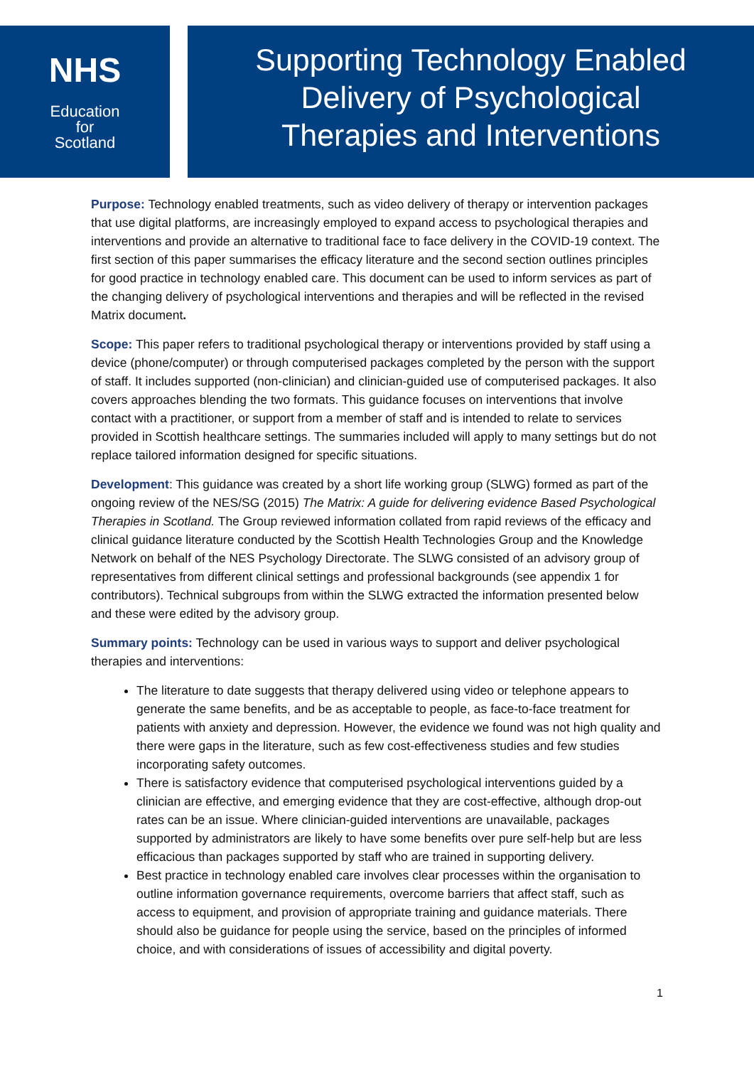NHS
Education
for
Scotland
Supporting Technology Enabled
Delivery of Psychological
Therapies and Interventions
Purpose: Technology enabled treatments, such as video delivery of therapy or intervention packages that use digital platforms, are increasingly employed to expand access to psychological therapies and interventions and provide an alternative to traditional face to face delivery in the COVID-19 context. The first section of this paper summarises the efficacy literature and the second section outlines principles for good practice in technology enabled care. This document can be used to inform services as part of the changing delivery of psychological interventions and therapies and will be reflected in the revised Matrix document.
Scope: This paper refers to traditional psychological therapy or interventions provided by staff using a device (phone/computer) or through computerised packages completed by the person with the support of staff. It includes supported (non-clinician) and clinician-guided use of computerised packages. It also covers approaches blending the two formats. This guidance focuses on interventions that involve contact with a practitioner, or support from a member of staff and is intended to relate to services provided in Scottish healthcare settings. The summaries included will apply to many settings but do not replace tailored information designed for specific situations.
Development: This guidance was created by a short life working group (SLWG) formed as part of the ongoing review of the NES/SG (2015) The Matrix: A guide for delivering evidence Based Psychological Therapies in Scotland. The Group reviewed information collated from rapid reviews of the efficacy and clinical guidance literature conducted by the Scottish Health Technologies Group and the Knowledge Network on behalf of the NES Psychology Directorate. The SLWG consisted of an advisory group of representatives from different clinical settings and professional backgrounds (see appendix 1 for contributors). Technical subgroups from within the SLWG extracted the information presented below and these were edited by the advisory group.
Summary points: Technology can be used in various ways to support and deliver psychological therapies and interventions:
The literature to date suggests that therapy delivered using video or telephone appears to generate the same benefits, and be as acceptable to people, as face-to-face treatment for patients with anxiety and depression. However, the evidence we found was not high quality and there were gaps in the literature, such as few cost-effectiveness studies and few studies incorporating safety outcomes.
There is satisfactory evidence that computerised psychological interventions guided by a clinician are effective, and emerging evidence that they are cost-effective, although drop-out rates can be an issue. Where clinician-guided interventions are unavailable, packages supported by administrators are likely to have some benefits over pure self-help but are less efficacious than packages supported by staff who are trained in supporting delivery.
Best practice in technology enabled care involves clear processes within the organisation to outline information governance requirements, overcome barriers that affect staff, such as access to equipment, and provision of appropriate training and guidance materials. There should also be guidance for people using the service, based on the principles of informed choice, and with considerations of issues of accessibility and digital poverty.
1